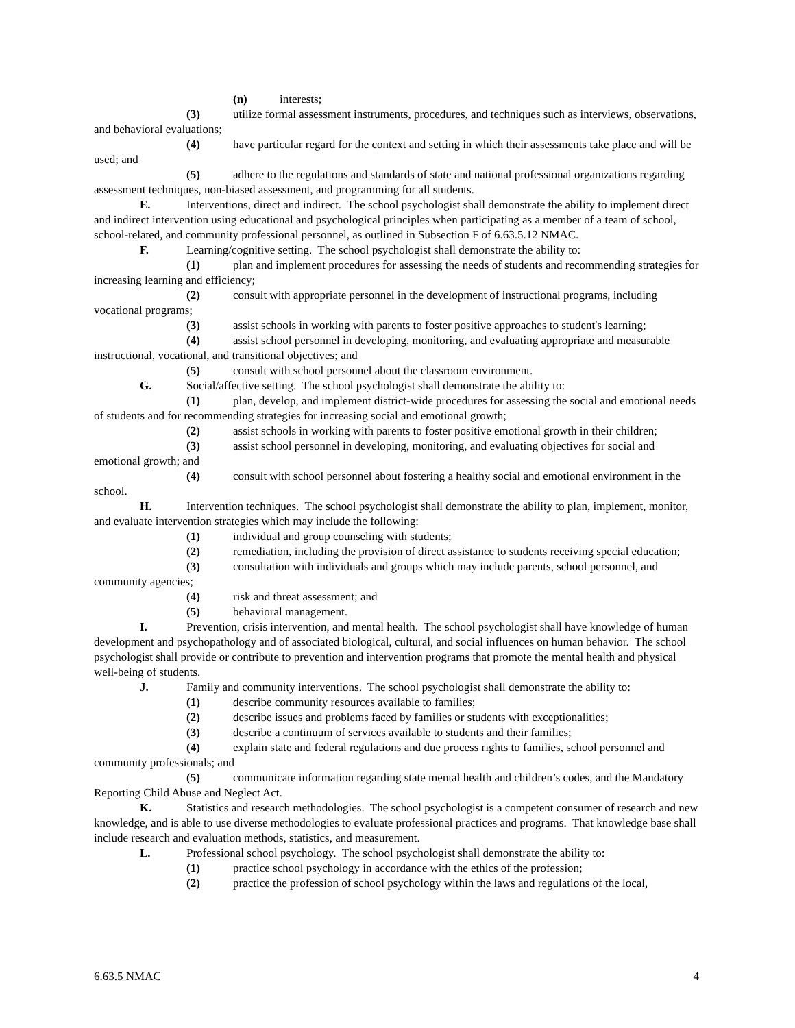(n) interests;
(3) utilize formal assessment instruments, procedures, and techniques such as interviews, observations, and behavioral evaluations;
(4) have particular regard for the context and setting in which their assessments take place and will be used; and
(5) adhere to the regulations and standards of state and national professional organizations regarding assessment techniques, non-biased assessment, and programming for all students.
E. Interventions, direct and indirect. The school psychologist shall demonstrate the ability to implement direct and indirect intervention using educational and psychological principles when participating as a member of a team of school, school-related, and community professional personnel, as outlined in Subsection F of 6.63.5.12 NMAC.
F. Learning/cognitive setting. The school psychologist shall demonstrate the ability to:
(1) plan and implement procedures for assessing the needs of students and recommending strategies for increasing learning and efficiency;
(2) consult with appropriate personnel in the development of instructional programs, including vocational programs;
(3) assist schools in working with parents to foster positive approaches to student's learning;
(4) assist school personnel in developing, monitoring, and evaluating appropriate and measurable instructional, vocational, and transitional objectives; and
(5) consult with school personnel about the classroom environment.
G. Social/affective setting. The school psychologist shall demonstrate the ability to:
(1) plan, develop, and implement district-wide procedures for assessing the social and emotional needs of students and for recommending strategies for increasing social and emotional growth;
(2) assist schools in working with parents to foster positive emotional growth in their children;
(3) assist school personnel in developing, monitoring, and evaluating objectives for social and emotional growth; and
(4) consult with school personnel about fostering a healthy social and emotional environment in the school.
H. Intervention techniques. The school psychologist shall demonstrate the ability to plan, implement, monitor, and evaluate intervention strategies which may include the following:
(1) individual and group counseling with students;
(2) remediation, including the provision of direct assistance to students receiving special education;
(3) consultation with individuals and groups which may include parents, school personnel, and community agencies;
(4) risk and threat assessment; and
(5) behavioral management.
I. Prevention, crisis intervention, and mental health. The school psychologist shall have knowledge of human development and psychopathology and of associated biological, cultural, and social influences on human behavior. The school psychologist shall provide or contribute to prevention and intervention programs that promote the mental health and physical well-being of students.
J. Family and community interventions. The school psychologist shall demonstrate the ability to:
(1) describe community resources available to families;
(2) describe issues and problems faced by families or students with exceptionalities;
(3) describe a continuum of services available to students and their families;
(4) explain state and federal regulations and due process rights to families, school personnel and community professionals; and
(5) communicate information regarding state mental health and children’s codes, and the Mandatory Reporting Child Abuse and Neglect Act.
K. Statistics and research methodologies. The school psychologist is a competent consumer of research and new knowledge, and is able to use diverse methodologies to evaluate professional practices and programs. That knowledge base shall include research and evaluation methods, statistics, and measurement.
L. Professional school psychology. The school psychologist shall demonstrate the ability to:
(1) practice school psychology in accordance with the ethics of the profession;
(2) practice the profession of school psychology within the laws and regulations of the local,
6.63.5 NMAC 4